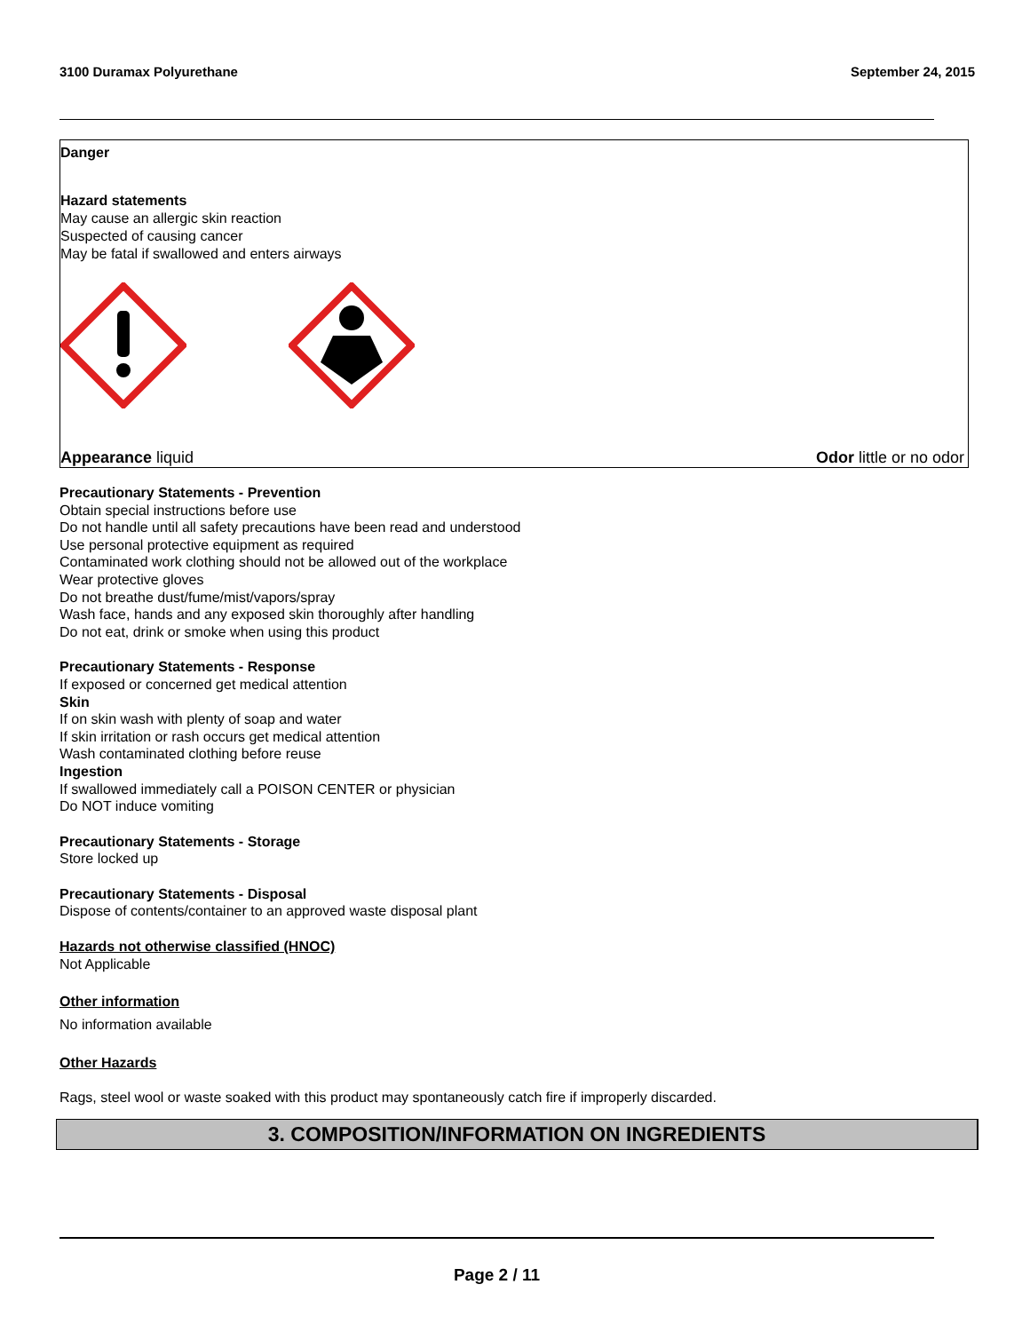3100 Duramax Polyurethane September 24, 2015
Danger
Hazard statements
May cause an allergic skin reaction
Suspected of causing cancer
May be fatal if swallowed and enters airways
Appearance liquid Odor little or no odor
Precautionary Statements - Prevention
Obtain special instructions before use
Do not handle until all safety precautions have been read and understood
Use personal protective equipment as required
Contaminated work clothing should not be allowed out of the workplace
Wear protective gloves
Do not breathe dust/fume/mist/vapors/spray
Wash face, hands and any exposed skin thoroughly after handling
Do not eat, drink or smoke when using this product
Precautionary Statements - Response
If exposed or concerned get medical attention
Skin
If on skin wash with plenty of soap and water
If skin irritation or rash occurs get medical attention
Wash contaminated clothing before reuse
Ingestion
If swallowed immediately call a POISON CENTER or physician
Do NOT induce vomiting
Precautionary Statements - Storage
Store locked up
Precautionary Statements - Disposal
Dispose of contents/container to an approved waste disposal plant
Hazards not otherwise classified (HNOC)
Not Applicable
Other information
No information available
Other Hazards
Rags, steel wool or waste soaked with this product may spontaneously catch fire if improperly discarded.
3. COMPOSITION/INFORMATION ON INGREDIENTS
Page 2 / 11